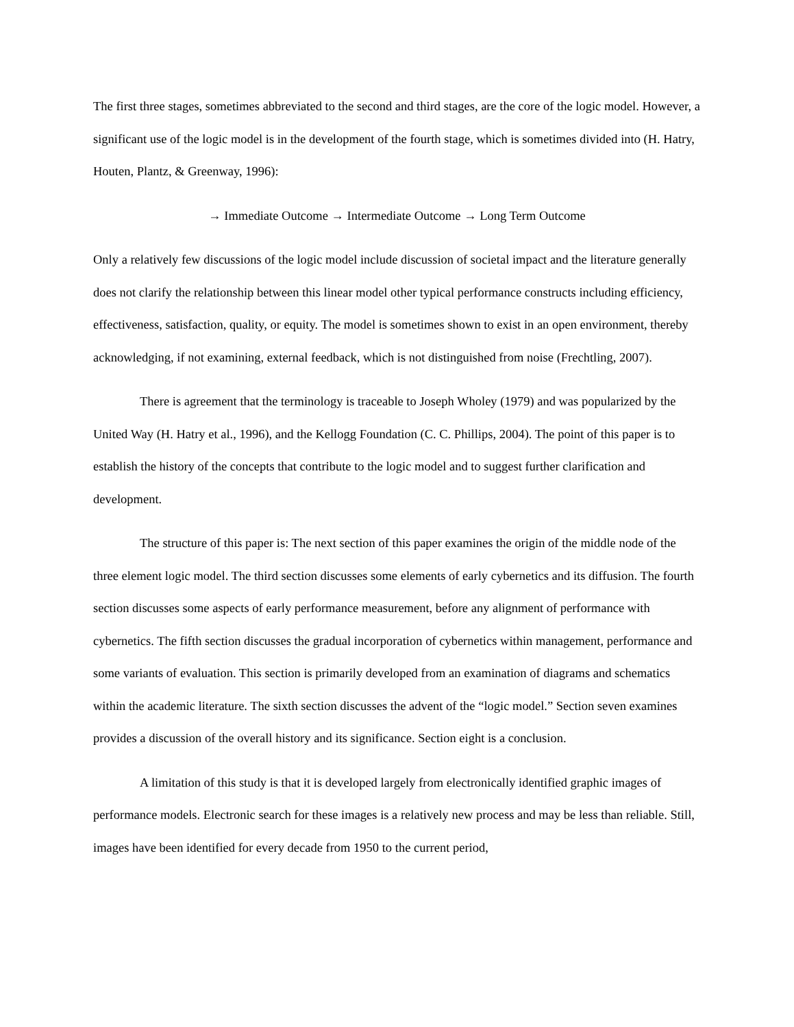The first three stages, sometimes abbreviated to the second and third stages, are the core of the logic model. However, a significant use of the logic model is in the development of the fourth stage, which is sometimes divided into (H. Hatry, Houten, Plantz, & Greenway, 1996):
→ Immediate Outcome → Intermediate Outcome → Long Term Outcome
Only a relatively few discussions of the logic model include discussion of societal impact and the literature generally does not clarify the relationship between this linear model other typical performance constructs including efficiency, effectiveness, satisfaction, quality, or equity. The model is sometimes shown to exist in an open environment, thereby acknowledging, if not examining, external feedback, which is not distinguished from noise (Frechtling, 2007).
There is agreement that the terminology is traceable to Joseph Wholey (1979) and was popularized by the United Way (H. Hatry et al., 1996), and the Kellogg Foundation (C. C. Phillips, 2004). The point of this paper is to establish the history of the concepts that contribute to the logic model and to suggest further clarification and development.
The structure of this paper is: The next section of this paper examines the origin of the middle node of the three element logic model. The third section discusses some elements of early cybernetics and its diffusion. The fourth section discusses some aspects of early performance measurement, before any alignment of performance with cybernetics. The fifth section discusses the gradual incorporation of cybernetics within management, performance and some variants of evaluation. This section is primarily developed from an examination of diagrams and schematics within the academic literature. The sixth section discusses the advent of the “logic model.” Section seven examines provides a discussion of the overall history and its significance. Section eight is a conclusion.
A limitation of this study is that it is developed largely from electronically identified graphic images of performance models. Electronic search for these images is a relatively new process and may be less than reliable. Still, images have been identified for every decade from 1950 to the current period,